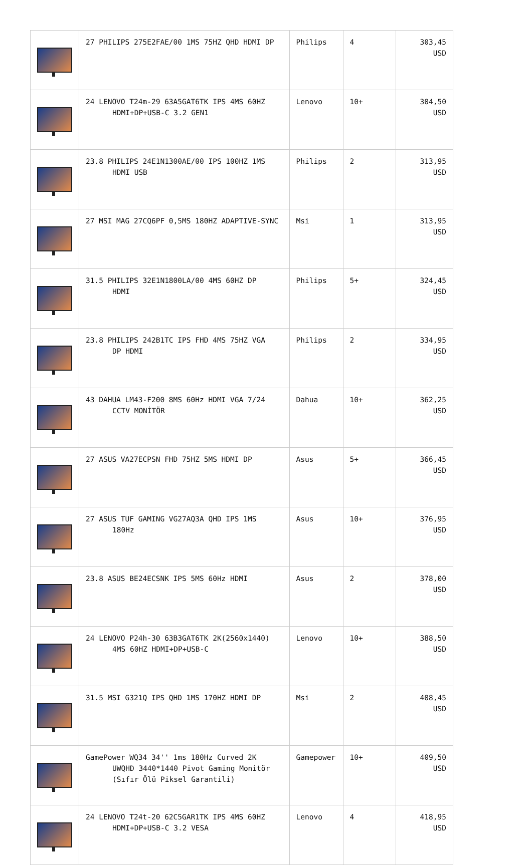| | 27 PHILIPS 275E2FAE/00 1MS 75HZ QHD HDMI DP | Philips | 4 | 303,45 USD |
| | 24 LENOVO T24m-29 63A5GAT6TK IPS 4MS 60HZ HDMI+DP+USB-C 3.2 GEN1 | Lenovo | 10+ | 304,50 USD |
| | 23.8 PHILIPS 24E1N1300AE/00 IPS 100HZ 1MS HDMI USB | Philips | 2 | 313,95 USD |
| | 27 MSI MAG 27CQ6PF 0,5MS 180HZ ADAPTIVE-SYNC | Msi | 1 | 313,95 USD |
| | 31.5 PHILIPS 32E1N1800LA/00 4MS 60HZ DP HDMI | Philips | 5+ | 324,45 USD |
| | 23.8 PHILIPS 242B1TC IPS FHD 4MS 75HZ VGA DP HDMI | Philips | 2 | 334,95 USD |
| | 43 DAHUA LM43-F200 8MS 60Hz HDMI VGA 7/24 CCTV MONİTÖR | Dahua | 10+ | 362,25 USD |
| | 27 ASUS VA27ECPSN FHD 75HZ 5MS HDMI DP | Asus | 5+ | 366,45 USD |
| | 27 ASUS TUF GAMING VG27AQ3A QHD IPS 1MS 180Hz | Asus | 10+ | 376,95 USD |
| | 23.8 ASUS BE24ECSNK IPS 5MS 60Hz HDMI | Asus | 2 | 378,00 USD |
| | 24 LENOVO P24h-30 63B3GAT6TK 2K(2560x1440) 4MS 60HZ HDMI+DP+USB-C | Lenovo | 10+ | 388,50 USD |
| | 31.5 MSI G321Q IPS QHD 1MS 170HZ HDMI DP | Msi | 2 | 408,45 USD |
| | GamePower WQ34 34'' 1ms 180Hz Curved 2K UWQHD 3440*1440 Pivot Gaming Monitör (Sıfır Ölü Piksel Garantili) | Gamepower | 10+ | 409,50 USD |
| | 24 LENOVO T24t-20 62C5GAR1TK IPS 4MS 60HZ HDMI+DP+USB-C 3.2 VESA | Lenovo | 4 | 418,95 USD |